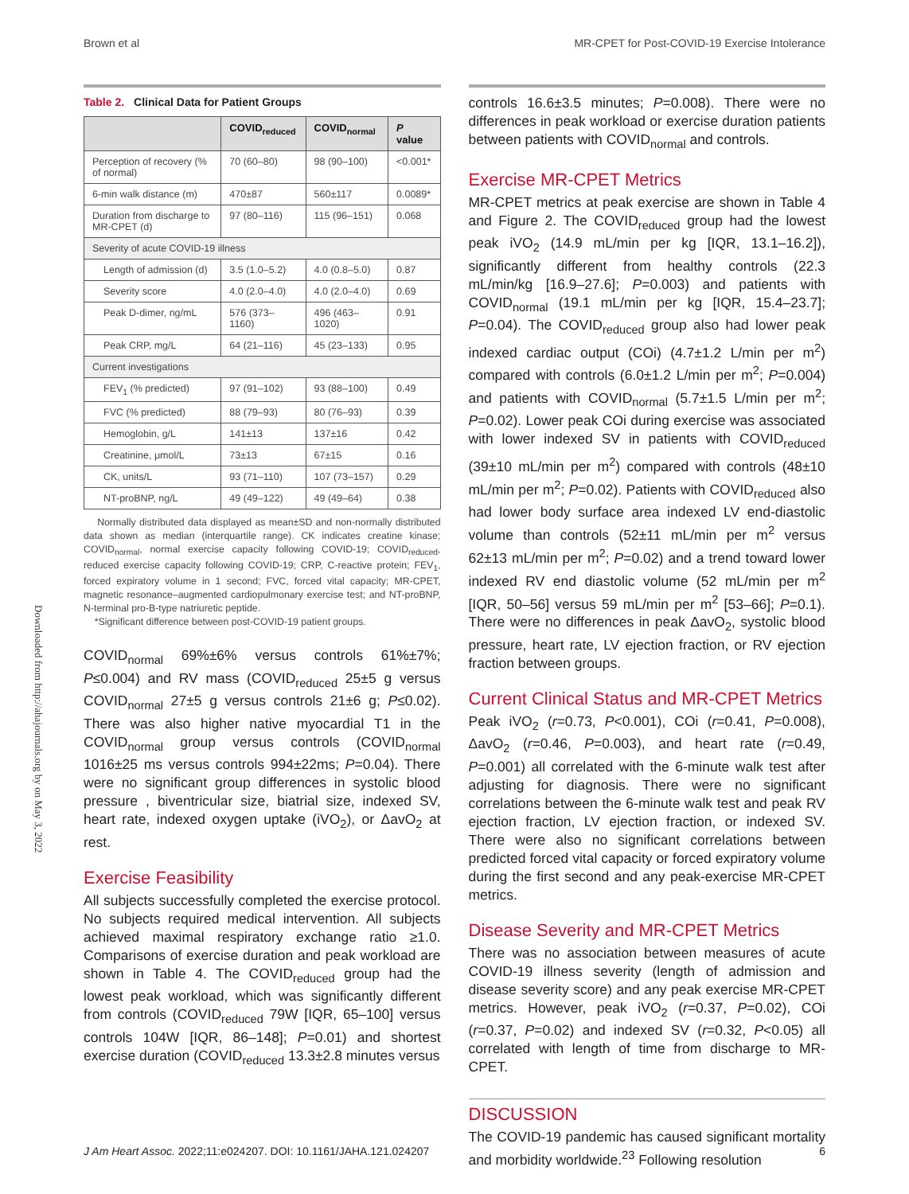Brown et al MR-CPET for Post-COVID-19 Exercise Intolerance
Downloaded from http://ahajournals.org by on May 3, 2022
Table 2. Clinical Data for Patient Groups
| | COVID<sub>reduced</sub> | COVID<sub>normal</sub> | P value |
| --- | --- | --- | --- |
| Perception of recovery (% of normal) | 70 (60–80) | 98 (90–100) | <0.001* |
| 6-min walk distance (m) | 470±87 | 560±117 | 0.0089* |
| Duration from discharge to MR-CPET (d) | 97 (80–116) | 115 (96–151) | 0.068 |
| Severity of acute COVID-19 illness | | | |
| Length of admission (d) | 3.5 (1.0–5.2) | 4.0 (0.8–5.0) | 0.87 |
| Severity score | 4.0 (2.0–4.0) | 4.0 (2.0–4.0) | 0.69 |
| Peak D-dimer, ng/mL | 576 (373–1160) | 496 (463–1020) | 0.91 |
| Peak CRP, mg/L | 64 (21–116) | 45 (23–133) | 0.95 |
| Current investigations | | | |
| FEV<sub>1</sub> (% predicted) | 97 (91–102) | 93 (88–100) | 0.49 |
| FVC (% predicted) | 88 (79–93) | 80 (76–93) | 0.39 |
| Hemoglobin, g/L | 141±13 | 137±16 | 0.42 |
| Creatinine, μmol/L | 73±13 | 67±15 | 0.16 |
| CK, units/L | 93 (71–110) | 107 (73–157) | 0.29 |
| NT-proBNP, ng/L | 49 (49–122) | 49 (49–64) | 0.38 |
Normally distributed data displayed as mean±SD and non-normally distributed data shown as median (interquartile range). CK indicates creatine kinase; COVID<sub>normal</sub>, normal exercise capacity following COVID-19; COVID<sub>reduced</sub>, reduced exercise capacity following COVID-19; CRP, C-reactive protein; FEV<sub>1</sub>, forced expiratory volume in 1 second; FVC, forced vital capacity; MR-CPET, magnetic resonance–augmented cardiopulmonary exercise test; and NT-proBNP, N-terminal pro-B-type natriuretic peptide.
*Significant difference between post-COVID-19 patient groups.
COVID<sub>normal</sub> 69%±6% versus controls 61%±7%; P≤0.004) and RV mass (COVID<sub>reduced</sub> 25±5 g versus COVID<sub>normal</sub> 27±5 g versus controls 21±6 g; P≤0.02). There was also higher native myocardial T1 in the COVID<sub>normal</sub> group versus controls (COVID<sub>normal</sub> 1016±25 ms versus controls 994±22ms; P=0.04). There were no significant group differences in systolic blood pressure , biventricular size, biatrial size, indexed SV, heart rate, indexed oxygen uptake (iVO<sub>2</sub>), or ΔavO<sub>2</sub> at rest.
Exercise Feasibility
All subjects successfully completed the exercise protocol. No subjects required medical intervention. All subjects achieved maximal respiratory exchange ratio ≥1.0. Comparisons of exercise duration and peak workload are shown in Table 4. The COVID<sub>reduced</sub> group had the lowest peak workload, which was significantly different from controls (COVID<sub>reduced</sub> 79W [IQR, 65–100] versus controls 104W [IQR, 86–148]; P=0.01) and shortest exercise duration (COVID<sub>reduced</sub> 13.3±2.8 minutes versus
controls 16.6±3.5 minutes; P=0.008). There were no differences in peak workload or exercise duration patients between patients with COVID<sub>normal</sub> and controls.
Exercise MR-CPET Metrics
MR-CPET metrics at peak exercise are shown in Table 4 and Figure 2. The COVID<sub>reduced</sub> group had the lowest peak iVO<sub>2</sub> (14.9 mL/min per kg [IQR, 13.1–16.2]), significantly different from healthy controls (22.3 mL/min/kg [16.9–27.6]; P=0.003) and patients with COVID<sub>normal</sub> (19.1 mL/min per kg [IQR, 15.4–23.7]; P=0.04). The COVID<sub>reduced</sub> group also had lower peak indexed cardiac output (COi) (4.7±1.2 L/min per m<sup>2</sup>) compared with controls (6.0±1.2 L/min per m<sup>2</sup>; P=0.004) and patients with COVID<sub>normal</sub> (5.7±1.5 L/min per m<sup>2</sup>; P=0.02). Lower peak COi during exercise was associated with lower indexed SV in patients with COVID<sub>reduced</sub> (39±10 mL/min per m<sup>2</sup>) compared with controls (48±10 mL/min per m<sup>2</sup>; P=0.02). Patients with COVID<sub>reduced</sub> also had lower body surface area indexed LV end-diastolic volume than controls (52±11 mL/min per m<sup>2</sup> versus 62±13 mL/min per m<sup>2</sup>; P=0.02) and a trend toward lower indexed RV end diastolic volume (52 mL/min per m<sup>2</sup> [IQR, 50–56] versus 59 mL/min per m<sup>2</sup> [53–66]; P=0.1). There were no differences in peak ΔavO<sub>2</sub>, systolic blood pressure, heart rate, LV ejection fraction, or RV ejection fraction between groups.
Current Clinical Status and MR-CPET Metrics
Peak iVO<sub>2</sub> (r=0.73, P<0.001), COi (r=0.41, P=0.008), ΔavO<sub>2</sub> (r=0.46, P=0.003), and heart rate (r=0.49, P=0.001) all correlated with the 6-minute walk test after adjusting for diagnosis. There were no significant correlations between the 6-minute walk test and peak RV ejection fraction, LV ejection fraction, or indexed SV. There were also no significant correlations between predicted forced vital capacity or forced expiratory volume during the first second and any peak-exercise MR-CPET metrics.
Disease Severity and MR-CPET Metrics
There was no association between measures of acute COVID-19 illness severity (length of admission and disease severity score) and any peak exercise MR-CPET metrics. However, peak iVO<sub>2</sub> (r=0.37, P=0.02), COi (r=0.37, P=0.02) and indexed SV (r=0.32, P<0.05) all correlated with length of time from discharge to MR-CPET.
DISCUSSION
The COVID-19 pandemic has caused significant mortality and morbidity worldwide.<sup>23</sup> Following resolution
J Am Heart Assoc. 2022;11:e024207. DOI: 10.1161/JAHA.121.024207 6